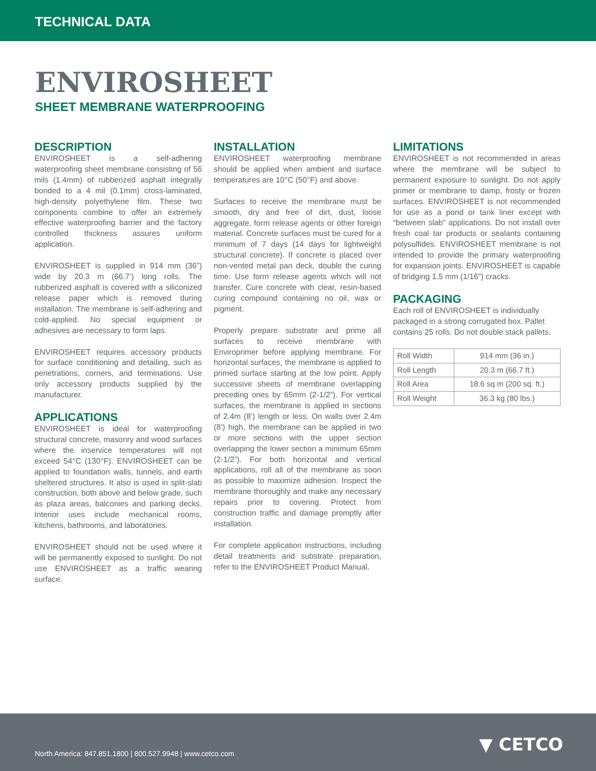TECHNICAL DATA
ENVIROSHEET
SHEET MEMBRANE WATERPROOFING
DESCRIPTION
ENVIROSHEET is a self-adhering waterproofing sheet membrane consisting of 56 mils (1.4mm) of rubberized asphalt integrally bonded to a 4 mil (0.1mm) cross-laminated, high-density polyethylene film. These two components combine to offer an extremely effective waterproofing barrier and the factory controlled thickness assures uniform application.
ENVIROSHEET is supplied in 914 mm (36”) wide by 20.3 m (66.7’) long rolls. The rubberized asphalt is covered with a siliconized release paper which is removed during installation. The membrane is self-adhering and cold-applied. No special equipment or adhesives are necessary to form laps.
ENVIROSHEET requires accessory products for surface conditioning and detailing, such as penetrations, corners, and terminations. Use only accessory products supplied by the manufacturer.
APPLICATIONS
ENVIROSHEET is ideal for waterproofing structural concrete, masonry and wood surfaces where the inservice temperatures will not exceed 54°C (130°F). ENVIROSHEET can be applied to foundation walls, tunnels, and earth sheltered structures. It also is used in split-slab construction, both above and below grade, such as plaza areas, balconies and parking decks. Interior uses include mechanical rooms, kitchens, bathrooms, and laboratories.
ENVIROSHEET should not be used where it will be permanently exposed to sunlight. Do not use ENVIROSHEET as a traffic wearing surface.
INSTALLATION
ENVIROSHEET waterproofing membrane should be applied when ambient and surface temperatures are 10°C (50°F) and above.
Surfaces to receive the membrane must be smooth, dry and free of dirt, dust, loose aggregate, form release agents or other foreign material. Concrete surfaces must be cured for a minimum of 7 days (14 days for lightweight structural concrete). If concrete is placed over non-vented metal pan deck, double the curing time. Use form release agents which will not transfer. Cure concrete with clear, resin-based curing compound containing no oil, wax or pigment.
Properly prepare substrate and prime all surfaces to receive membrane with Enviroprimer before applying membrane. For horizontal surfaces, the membrane is applied to primed surface starting at the low point. Apply successive sheets of membrane overlapping preceding ones by 65mm (2-1/2”). For vertical surfaces, the membrane is applied in sections of 2.4m (8’) length or less. On walls over 2.4m (8’) high, the membrane can be applied in two or more sections with the upper section overlapping the lower section a minimum 65mm (2-1/2”). For both horizontal and vertical applications, roll all of the membrane as soon as possible to maximize adhesion. Inspect the membrane thoroughly and make any necessary repairs prior to covering. Protect from construction traffic and damage promptly after installation.
For complete application instructions, including detail treatments and substrate preparation, refer to the ENVIROSHEET Product Manual.
LIMITATIONS
ENVIROSHEET is not recommended in areas where the membrane will be subject to permanent exposure to sunlight. Do not apply primer or membrane to damp, frosty or frozen surfaces. ENVIROSHEET is not recommended for use as a pond or tank liner except with “between slab” applications. Do not install over fresh coal tar products or sealants containing polysulfides. ENVIROSHEET membrane is not intended to provide the primary waterproofing for expansion joints. ENVIROSHEET is capable of bridging 1.5 mm (1/16”) cracks.
PACKAGING
Each roll of ENVIROSHEET is individually packaged in a strong corrugated box. Pallet contains 25 rolls. Do not double stack pallets.
| Roll Width | 914 mm (36 in.) |
| Roll Length | 20.3 m (66.7 ft.) |
| Roll Area | 18.6 sq m (200 sq. ft.) |
| Roll Weight | 36.3 kg (80 lbs.) |
North America: 847.851.1800 | 800.527.9948 | www.cetco.com
▼ CETCO